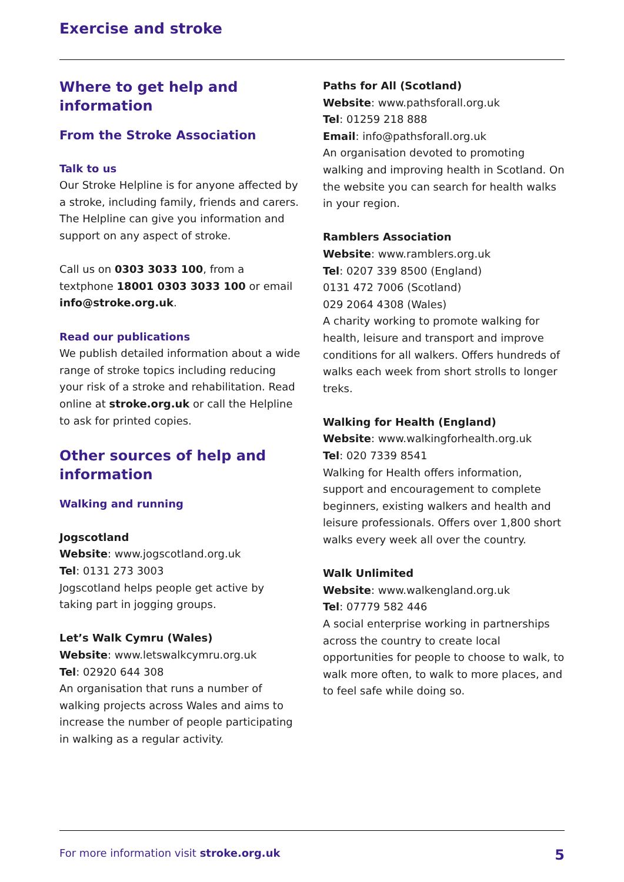Exercise and stroke
Where to get help and information
From the Stroke Association
Talk to us
Our Stroke Helpline is for anyone affected by a stroke, including family, friends and carers. The Helpline can give you information and support on any aspect of stroke.
Call us on 0303 3033 100, from a textphone 18001 0303 3033 100 or email info@stroke.org.uk.
Read our publications
We publish detailed information about a wide range of stroke topics including reducing your risk of a stroke and rehabilitation. Read online at stroke.org.uk or call the Helpline to ask for printed copies.
Other sources of help and information
Walking and running
Jogscotland
Website: www.jogscotland.org.uk
Tel: 0131 273 3003
Jogscotland helps people get active by taking part in jogging groups.
Let’s Walk Cymru (Wales)
Website: www.letswalkcymru.org.uk
Tel: 02920 644 308
An organisation that runs a number of walking projects across Wales and aims to increase the number of people participating in walking as a regular activity.
Paths for All (Scotland)
Website: www.pathsforall.org.uk
Tel: 01259 218 888
Email: info@pathsforall.org.uk
An organisation devoted to promoting walking and improving health in Scotland. On the website you can search for health walks in your region.
Ramblers Association
Website: www.ramblers.org.uk
Tel: 0207 339 8500 (England)
0131 472 7006 (Scotland)
029 2064 4308 (Wales)
A charity working to promote walking for health, leisure and transport and improve conditions for all walkers. Offers hundreds of walks each week from short strolls to longer treks.
Walking for Health (England)
Website: www.walkingforhealth.org.uk
Tel: 020 7339 8541
Walking for Health offers information, support and encouragement to complete beginners, existing walkers and health and leisure professionals. Offers over 1,800 short walks every week all over the country.
Walk Unlimited
Website: www.walkengland.org.uk
Tel: 07779 582 446
A social enterprise working in partnerships across the country to create local opportunities for people to choose to walk, to walk more often, to walk to more places, and to feel safe while doing so.
For more information visit stroke.org.uk 5